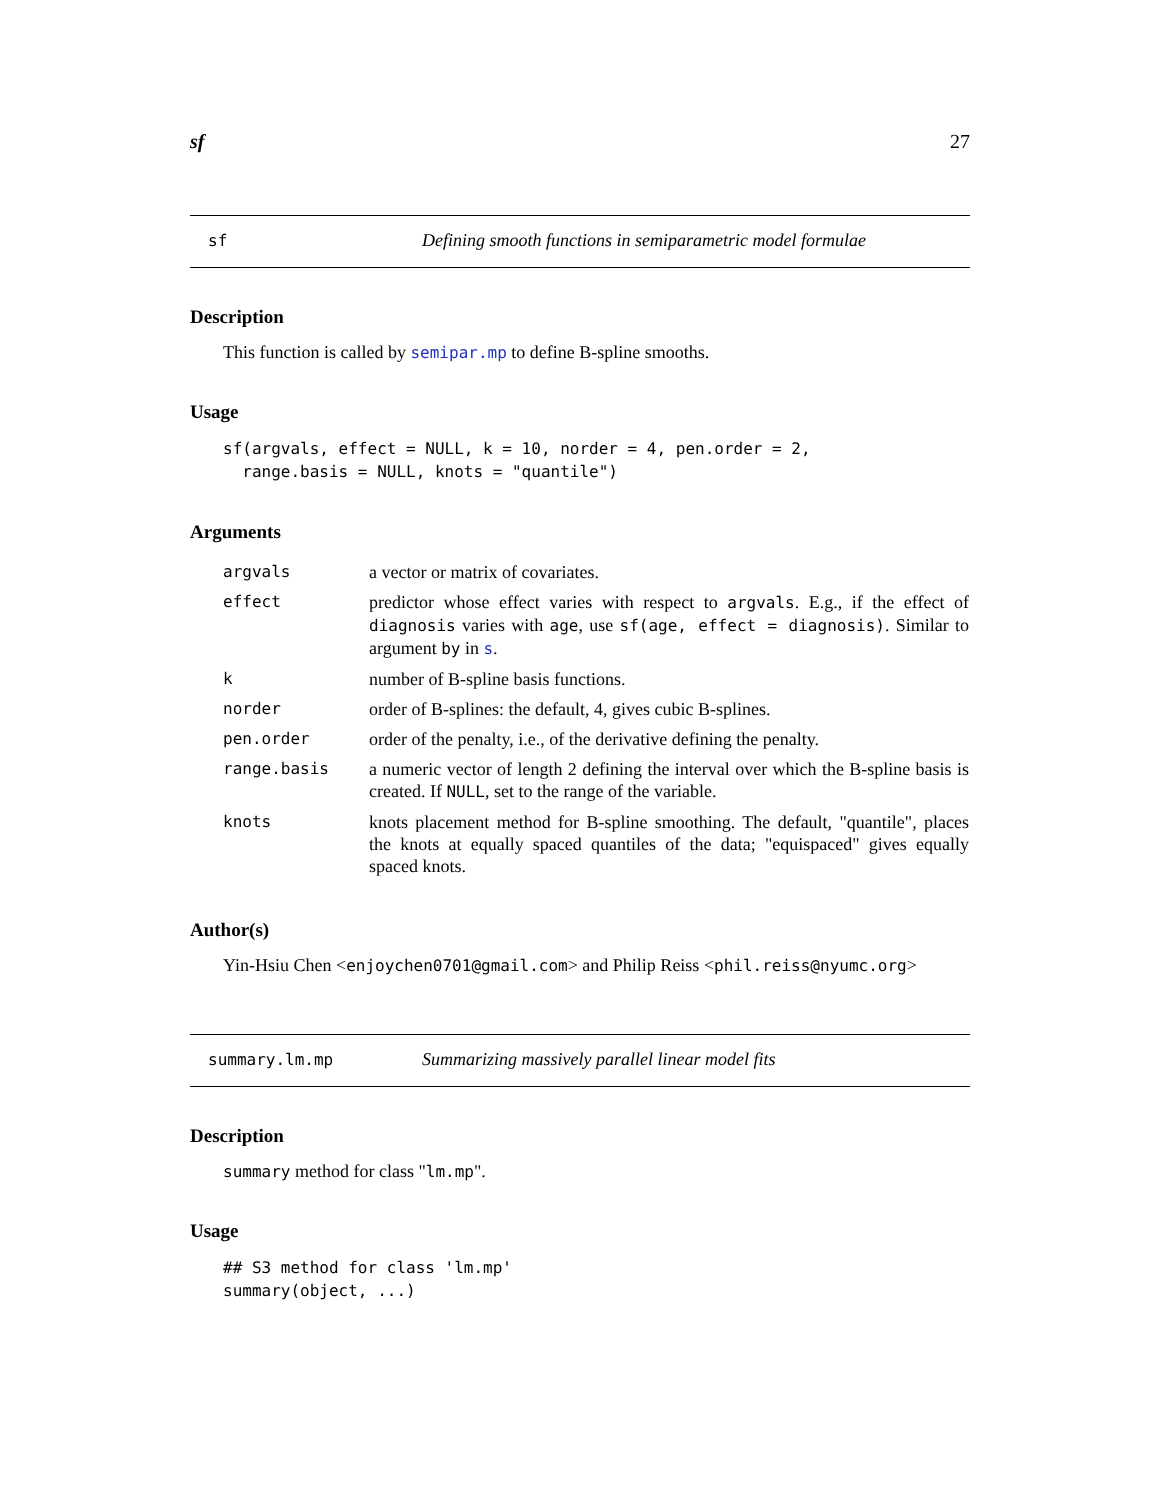sf 27
sf Defining smooth functions in semiparametric model formulae
Description
This function is called by semipar.mp to define B-spline smooths.
Usage
sf(argvals, effect = NULL, k = 10, norder = 4, pen.order = 2,
  range.basis = NULL, knots = "quantile")
Arguments
| argvals | a vector or matrix of covariates. |
| effect | predictor whose effect varies with respect to argvals . E.g., if the effect of diagnosis varies with age , use sf(age, effect = diagnosis) . Similar to argument by in s . |
| k | number of B-spline basis functions. |
| norder | order of B-splines: the default, 4, gives cubic B-splines. |
| pen.order | order of the penalty, i.e., of the derivative defining the penalty. |
| range.basis | a numeric vector of length 2 defining the interval over which the B-spline basis is created. If NULL , set to the range of the variable. |
| knots | knots placement method for B-spline smoothing. The default, "quantile", places the knots at equally spaced quantiles of the data; "equispaced" gives equally spaced knots. |
Author(s)
Yin-Hsiu Chen <enjoychen0701@gmail.com> and Philip Reiss <phil.reiss@nyumc.org>
summary.lm.mp Summarizing massively parallel linear model fits
Description
summary method for class "lm.mp".
Usage
## S3 method for class 'lm.mp'
summary(object, ...)